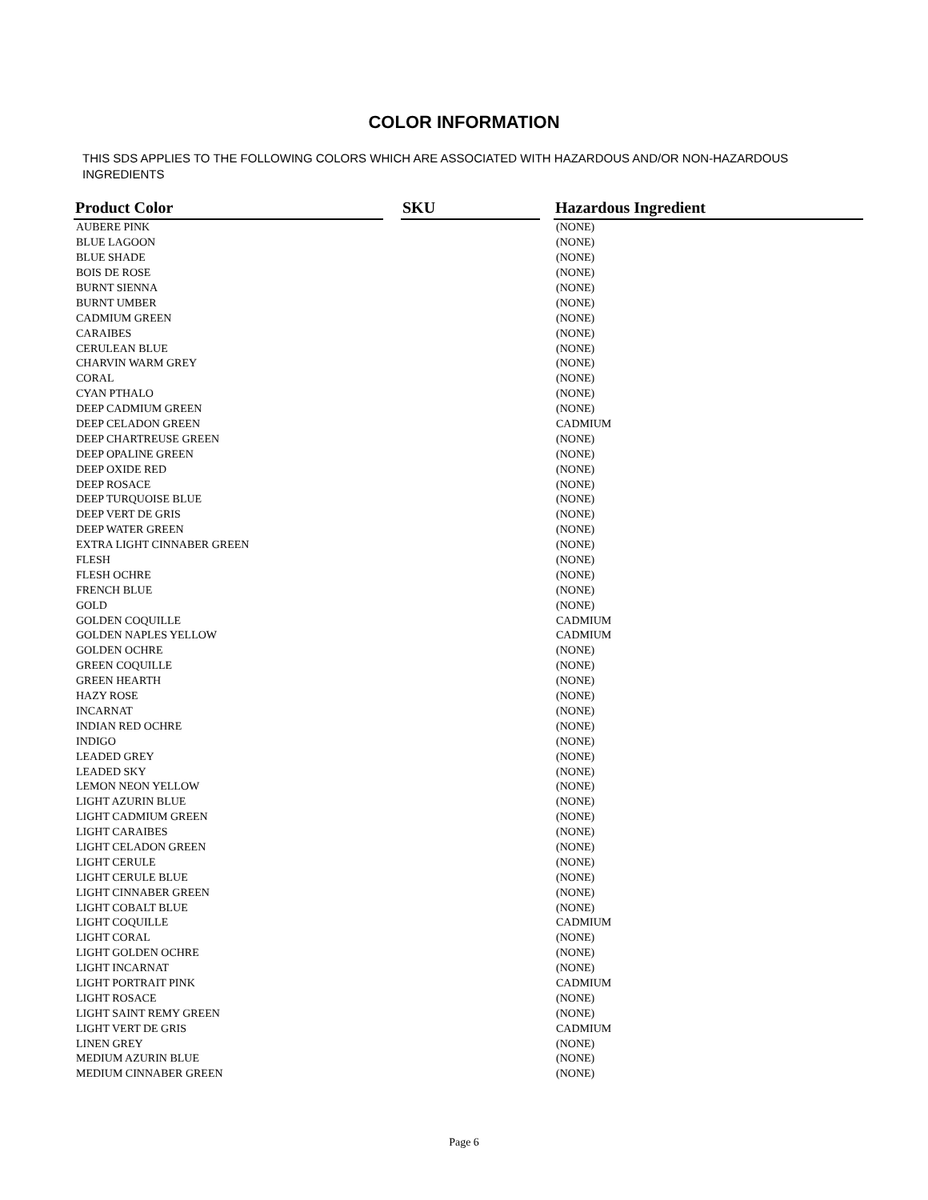COLOR INFORMATION
THIS SDS APPLIES TO THE FOLLOWING COLORS WHICH ARE ASSOCIATED WITH HAZARDOUS AND/OR NON-HAZARDOUS INGREDIENTS
| Product Color | | SKU | | Hazardous Ingredient |
| --- | --- | --- | --- | --- |
| AUBERE PINK | | | | (NONE) |
| BLUE LAGOON | | | | (NONE) |
| BLUE SHADE | | | | (NONE) |
| BOIS DE ROSE | | | | (NONE) |
| BURNT SIENNA | | | | (NONE) |
| BURNT UMBER | | | | (NONE) |
| CADMIUM GREEN | | | | (NONE) |
| CARAIBES | | | | (NONE) |
| CERULEAN BLUE | | | | (NONE) |
| CHARVIN WARM GREY | | | | (NONE) |
| CORAL | | | | (NONE) |
| CYAN PTHALO | | | | (NONE) |
| DEEP CADMIUM GREEN | | | | (NONE) |
| DEEP CELADON GREEN | | | | CADMIUM |
| DEEP CHARTREUSE GREEN | | | | (NONE) |
| DEEP OPALINE GREEN | | | | (NONE) |
| DEEP OXIDE RED | | | | (NONE) |
| DEEP ROSACE | | | | (NONE) |
| DEEP TURQUOISE BLUE | | | | (NONE) |
| DEEP VERT DE GRIS | | | | (NONE) |
| DEEP WATER GREEN | | | | (NONE) |
| EXTRA LIGHT CINNABER GREEN | | | | (NONE) |
| FLESH | | | | (NONE) |
| FLESH OCHRE | | | | (NONE) |
| FRENCH BLUE | | | | (NONE) |
| GOLD | | | | (NONE) |
| GOLDEN COQUILLE | | | | CADMIUM |
| GOLDEN NAPLES YELLOW | | | | CADMIUM |
| GOLDEN OCHRE | | | | (NONE) |
| GREEN COQUILLE | | | | (NONE) |
| GREEN HEARTH | | | | (NONE) |
| HAZY ROSE | | | | (NONE) |
| INCARNAT | | | | (NONE) |
| INDIAN RED OCHRE | | | | (NONE) |
| INDIGO | | | | (NONE) |
| LEADED GREY | | | | (NONE) |
| LEADED SKY | | | | (NONE) |
| LEMON NEON YELLOW | | | | (NONE) |
| LIGHT AZURIN BLUE | | | | (NONE) |
| LIGHT CADMIUM GREEN | | | | (NONE) |
| LIGHT CARAIBES | | | | (NONE) |
| LIGHT CELADON GREEN | | | | (NONE) |
| LIGHT CERULE | | | | (NONE) |
| LIGHT CERULE BLUE | | | | (NONE) |
| LIGHT CINNABER GREEN | | | | (NONE) |
| LIGHT COBALT BLUE | | | | (NONE) |
| LIGHT COQUILLE | | | | CADMIUM |
| LIGHT CORAL | | | | (NONE) |
| LIGHT GOLDEN OCHRE | | | | (NONE) |
| LIGHT INCARNAT | | | | (NONE) |
| LIGHT PORTRAIT PINK | | | | CADMIUM |
| LIGHT ROSACE | | | | (NONE) |
| LIGHT SAINT REMY GREEN | | | | (NONE) |
| LIGHT VERT DE GRIS | | | | CADMIUM |
| LINEN GREY | | | | (NONE) |
| MEDIUM AZURIN BLUE | | | | (NONE) |
| MEDIUM CINNABER GREEN | | | | (NONE) |
Page 6